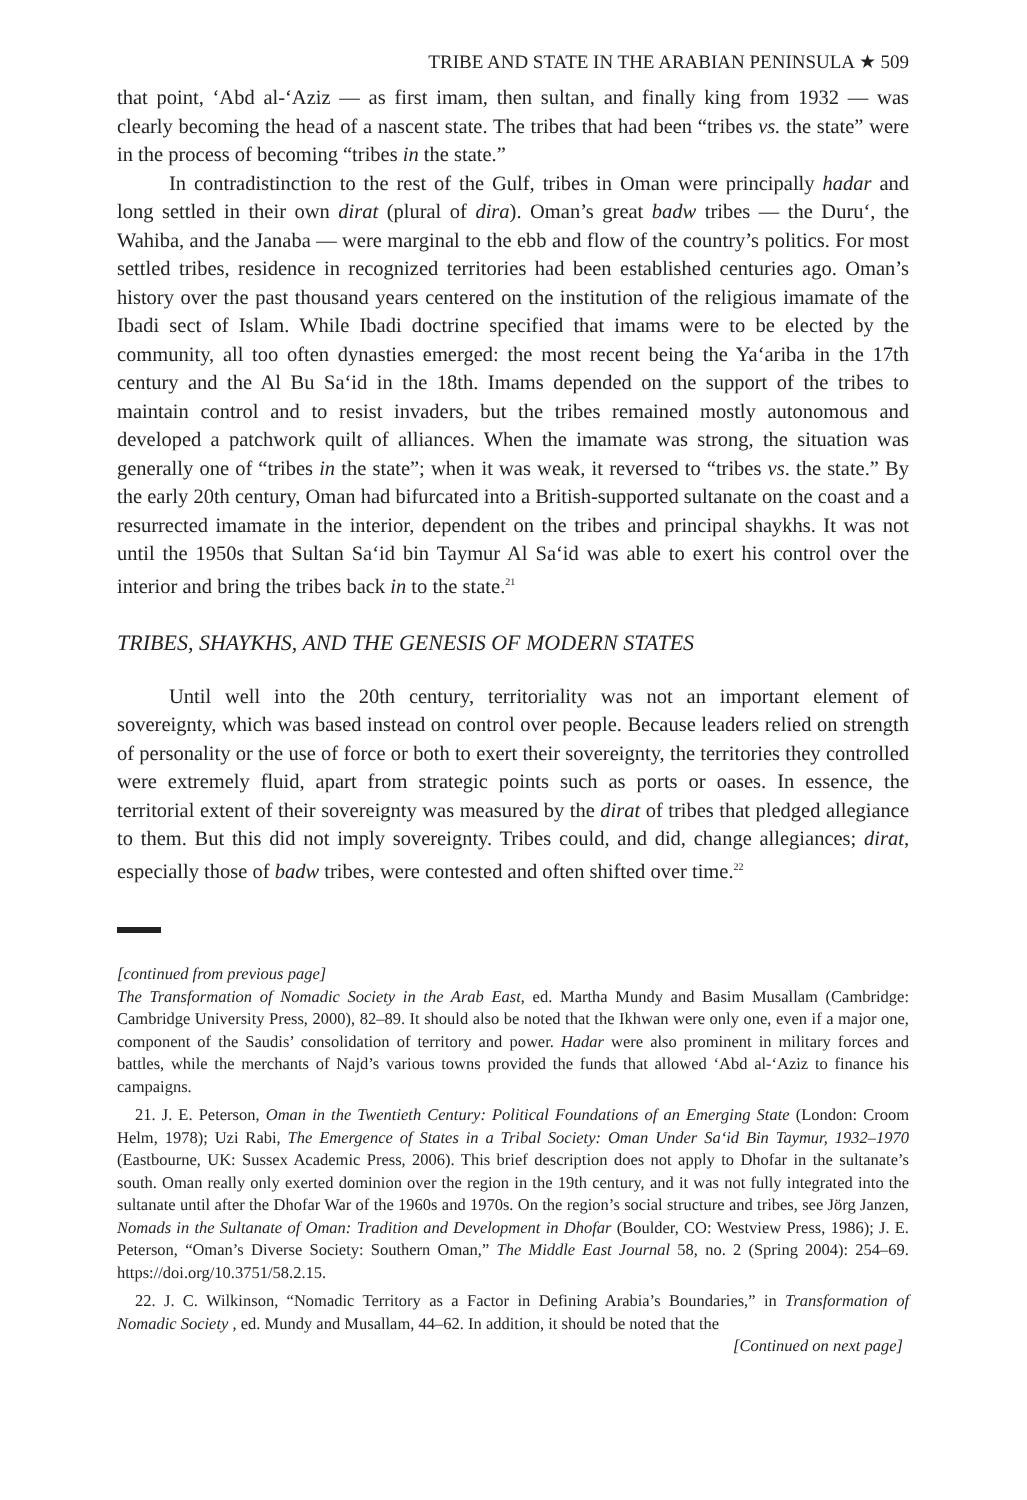TRIBE AND STATE IN THE ARABIAN PENINSULA ★ 509
that point, ‘Abd al-‘Aziz — as first imam, then sultan, and finally king from 1932 — was clearly becoming the head of a nascent state. The tribes that had been “tribes vs. the state” were in the process of becoming “tribes in the state.”
In contradistinction to the rest of the Gulf, tribes in Oman were principally hadar and long settled in their own dirat (plural of dira). Oman’s great badw tribes — the Duru‘, the Wahiba, and the Janaba — were marginal to the ebb and flow of the country’s politics. For most settled tribes, residence in recognized territories had been established centuries ago. Oman’s history over the past thousand years centered on the institution of the religious imamate of the Ibadi sect of Islam. While Ibadi doctrine specified that imams were to be elected by the community, all too often dynasties emerged: the most recent being the Ya‘ariba in the 17th century and the Al Bu Sa‘id in the 18th. Imams depended on the support of the tribes to maintain control and to resist invaders, but the tribes remained mostly autonomous and developed a patchwork quilt of alliances. When the imamate was strong, the situation was generally one of “tribes in the state”; when it was weak, it reversed to “tribes vs. the state.” By the early 20th century, Oman had bifurcated into a British-supported sultanate on the coast and a resurrected imamate in the interior, dependent on the tribes and principal shaykhs. It was not until the 1950s that Sultan Sa‘id bin Taymur Al Sa‘id was able to exert his control over the interior and bring the tribes back in to the state.<sup>21</sup>
TRIBES, SHAYKHS, AND THE GENESIS OF MODERN STATES
Until well into the 20th century, territoriality was not an important element of sovereignty, which was based instead on control over people. Because leaders relied on strength of personality or the use of force or both to exert their sovereignty, the territories they controlled were extremely fluid, apart from strategic points such as ports or oases. In essence, the territorial extent of their sovereignty was measured by the dirat of tribes that pledged allegiance to them. But this did not imply sovereignty. Tribes could, and did, change allegiances; dirat, especially those of badw tribes, were contested and often shifted over time.<sup>22</sup>
[continued from previous page]
The Transformation of Nomadic Society in the Arab East, ed. Martha Mundy and Basim Musallam (Cambridge: Cambridge University Press, 2000), 82–89. It should also be noted that the Ikhwan were only one, even if a major one, component of the Saudis’ consolidation of territory and power. Hadar were also prominent in military forces and battles, while the merchants of Najd’s various towns provided the funds that allowed ‘Abd al-‘Aziz to finance his campaigns.
21. J. E. Peterson, Oman in the Twentieth Century: Political Foundations of an Emerging State (London: Croom Helm, 1978); Uzi Rabi, The Emergence of States in a Tribal Society: Oman Under Sa‘id Bin Taymur, 1932–1970 (Eastbourne, UK: Sussex Academic Press, 2006). This brief description does not apply to Dhofar in the sultanate’s south. Oman really only exerted dominion over the region in the 19th century, and it was not fully integrated into the sultanate until after the Dhofar War of the 1960s and 1970s. On the region’s social structure and tribes, see Jörg Janzen, Nomads in the Sultanate of Oman: Tradition and Development in Dhofar (Boulder, CO: Westview Press, 1986); J. E. Peterson, “Oman’s Diverse Society: Southern Oman,” The Middle East Journal 58, no. 2 (Spring 2004): 254–69. https://doi.org/10.3751/58.2.15.
22. J. C. Wilkinson, “Nomadic Territory as a Factor in Defining Arabia’s Boundaries,” in Transformation of Nomadic Society , ed. Mundy and Musallam, 44–62. In addition, it should be noted that the
[Continued on next page]